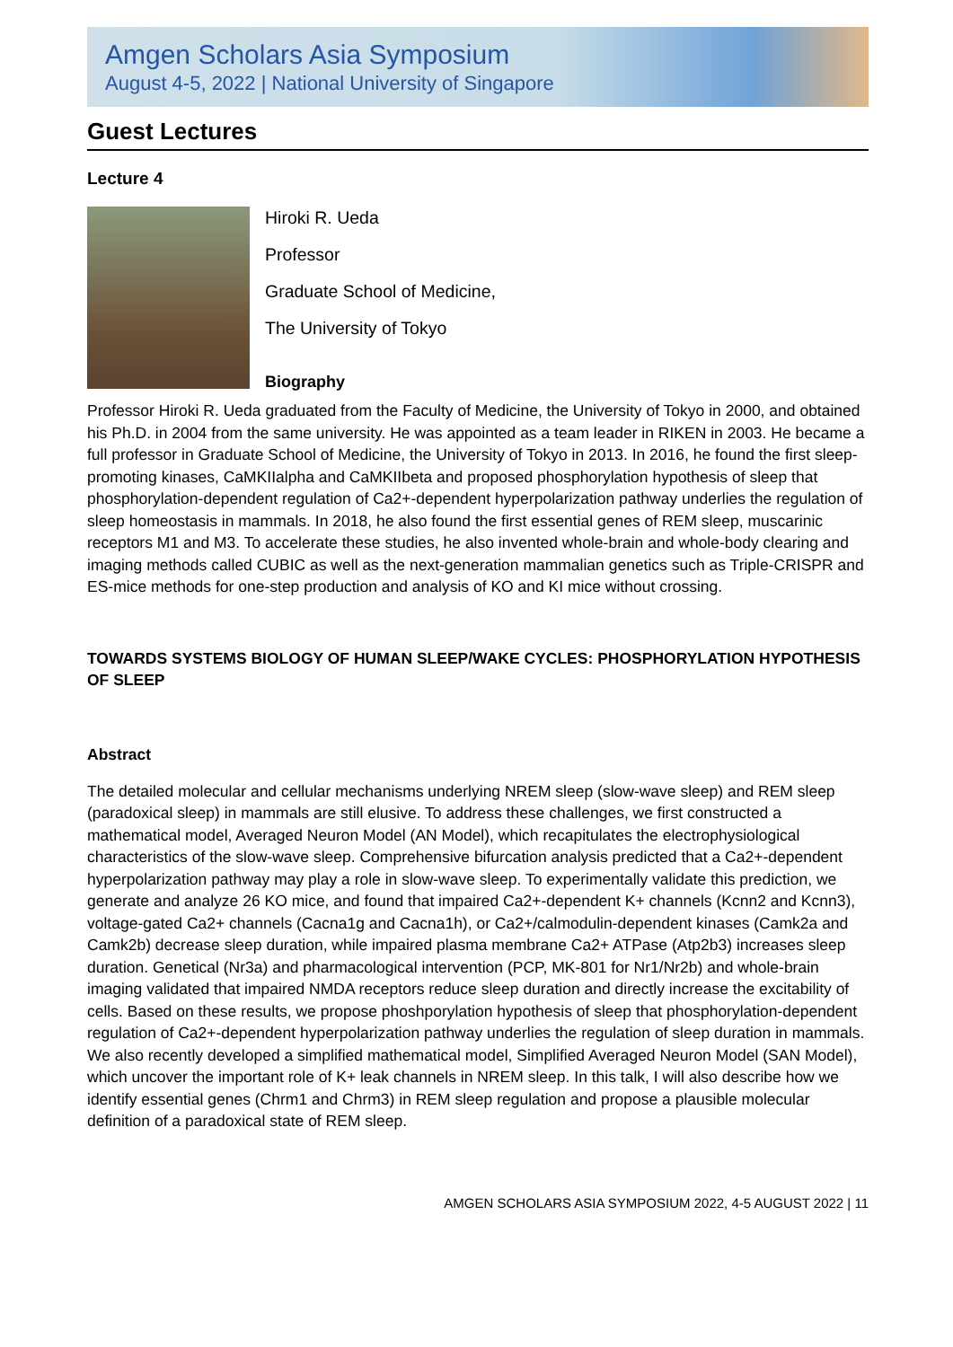Amgen Scholars Asia Symposium
August 4-5, 2022 | National University of Singapore
Guest Lectures
Lecture 4
Hiroki R. Ueda
Professor
Graduate School of Medicine,
The University of Tokyo
Biography
Professor Hiroki R. Ueda graduated from the Faculty of Medicine, the University of Tokyo in 2000, and obtained his Ph.D. in 2004 from the same university. He was appointed as a team leader in RIKEN in 2003. He became a full professor in Graduate School of Medicine, the University of Tokyo in 2013. In 2016, he found the first sleep-promoting kinases, CaMKIIalpha and CaMKIIbeta and proposed phosphorylation hypothesis of sleep that phosphorylation-dependent regulation of Ca2+-dependent hyperpolarization pathway underlies the regulation of sleep homeostasis in mammals. In 2018, he also found the first essential genes of REM sleep, muscarinic receptors M1 and M3. To accelerate these studies, he also invented whole-brain and whole-body clearing and imaging methods called CUBIC as well as the next-generation mammalian genetics such as Triple-CRISPR and ES-mice methods for one-step production and analysis of KO and KI mice without crossing.
TOWARDS SYSTEMS BIOLOGY OF HUMAN SLEEP/WAKE CYCLES: PHOSPHORYLATION HYPOTHESIS OF SLEEP
Abstract
The detailed molecular and cellular mechanisms underlying NREM sleep (slow-wave sleep) and REM sleep (paradoxical sleep) in mammals are still elusive. To address these challenges, we first constructed a mathematical model, Averaged Neuron Model (AN Model), which recapitulates the electrophysiological characteristics of the slow-wave sleep. Comprehensive bifurcation analysis predicted that a Ca2+-dependent hyperpolarization pathway may play a role in slow-wave sleep. To experimentally validate this prediction, we generate and analyze 26 KO mice, and found that impaired Ca2+-dependent K+ channels (Kcnn2 and Kcnn3), voltage-gated Ca2+ channels (Cacna1g and Cacna1h), or Ca2+/calmodulin-dependent kinases (Camk2a and Camk2b) decrease sleep duration, while impaired plasma membrane Ca2+ ATPase (Atp2b3) increases sleep duration. Genetical (Nr3a) and pharmacological intervention (PCP, MK-801 for Nr1/Nr2b) and whole-brain imaging validated that impaired NMDA receptors reduce sleep duration and directly increase the excitability of cells. Based on these results, we propose phoshporylation hypothesis of sleep that phosphorylation-dependent regulation of Ca2+-dependent hyperpolarization pathway underlies the regulation of sleep duration in mammals. We also recently developed a simplified mathematical model, Simplified Averaged Neuron Model (SAN Model), which uncover the important role of K+ leak channels in NREM sleep. In this talk, I will also describe how we identify essential genes (Chrm1 and Chrm3) in REM sleep regulation and propose a plausible molecular definition of a paradoxical state of REM sleep.
AMGEN SCHOLARS ASIA SYMPOSIUM 2022, 4-5 AUGUST 2022 | 11